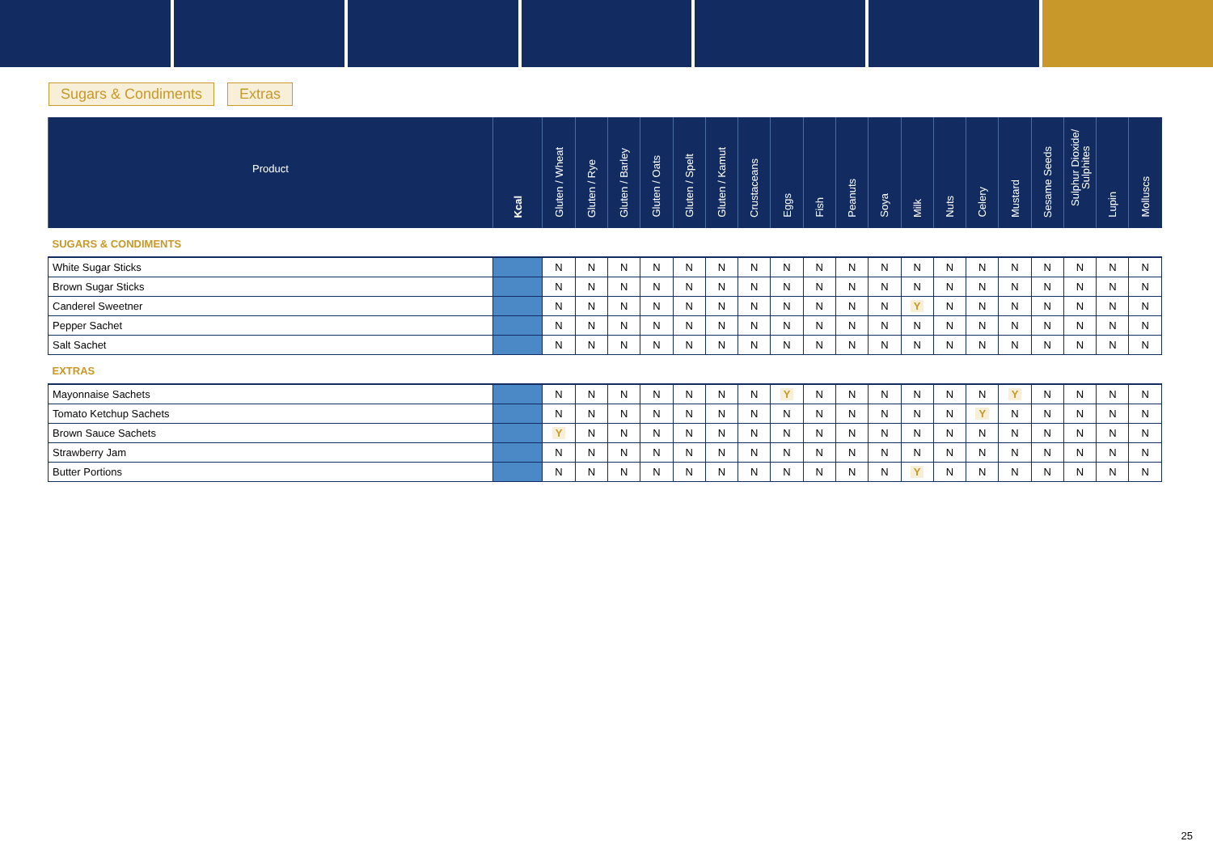Sugars & Condiments Extras
| Product | Kcal | Gluten / Wheat | Gluten / Rye | Gluten / Barley | Gluten / Oats | Gluten / Spelt | Gluten / Kamut | Crustaceans | Eggs | Fish | Peanuts | Soya | Milk | Nuts | Celery | Mustard | Sesame Seeds | Sulphur Dioxide/ Sulphites | Lupin | Molluscs |
| --- | --- | --- | --- | --- | --- | --- | --- | --- | --- | --- | --- | --- | --- | --- | --- | --- | --- | --- | --- | --- |
| SUGARS & CONDIMENTS | | | | | | | | | | | | | | | | | | | | |
| White Sugar Sticks | | N | N | N | N | N | N | N | N | N | N | N | N | N | N | N | N | N | N | N |
| Brown Sugar Sticks | | N | N | N | N | N | N | N | N | N | N | N | N | N | N | N | N | N | N | N |
| Canderel Sweetner | | N | N | N | N | N | N | N | N | N | N | N | Y | N | N | N | N | N | N | N |
| Pepper Sachet | | N | N | N | N | N | N | N | N | N | N | N | N | N | N | N | N | N | N | N |
| Salt Sachet | | N | N | N | N | N | N | N | N | N | N | N | N | N | N | N | N | N | N | N |
| EXTRAS | | | | | | | | | | | | | | | | | | | | |
| Mayonnaise Sachets | | N | N | N | N | N | N | N | Y | N | N | N | N | N | N | Y | N | N | N | N |
| Tomato Ketchup Sachets | | N | N | N | N | N | N | N | N | N | N | N | N | N | Y | N | N | N | N | N |
| Brown Sauce Sachets | | Y | N | N | N | N | N | N | N | N | N | N | N | N | N | N | N | N | N | N |
| Strawberry Jam | | N | N | N | N | N | N | N | N | N | N | N | N | N | N | N | N | N | N | N |
| Butter Portions | | N | N | N | N | N | N | N | N | N | N | N | Y | N | N | N | N | N | N | N |
25